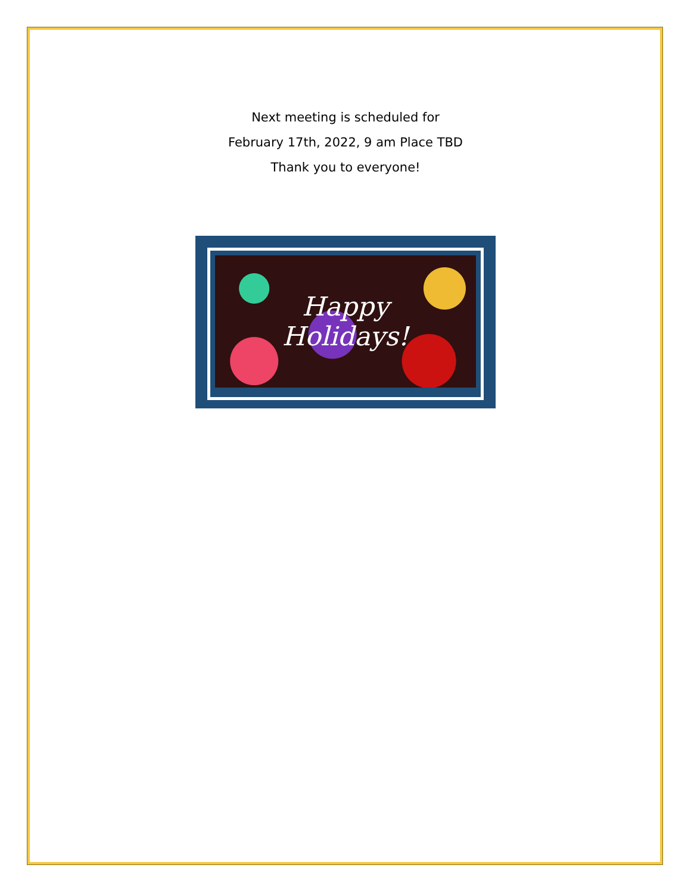Next meeting is scheduled for
February 17th, 2022, 9 am Place TBD
Thank you to everyone!
Happy
Holidays!